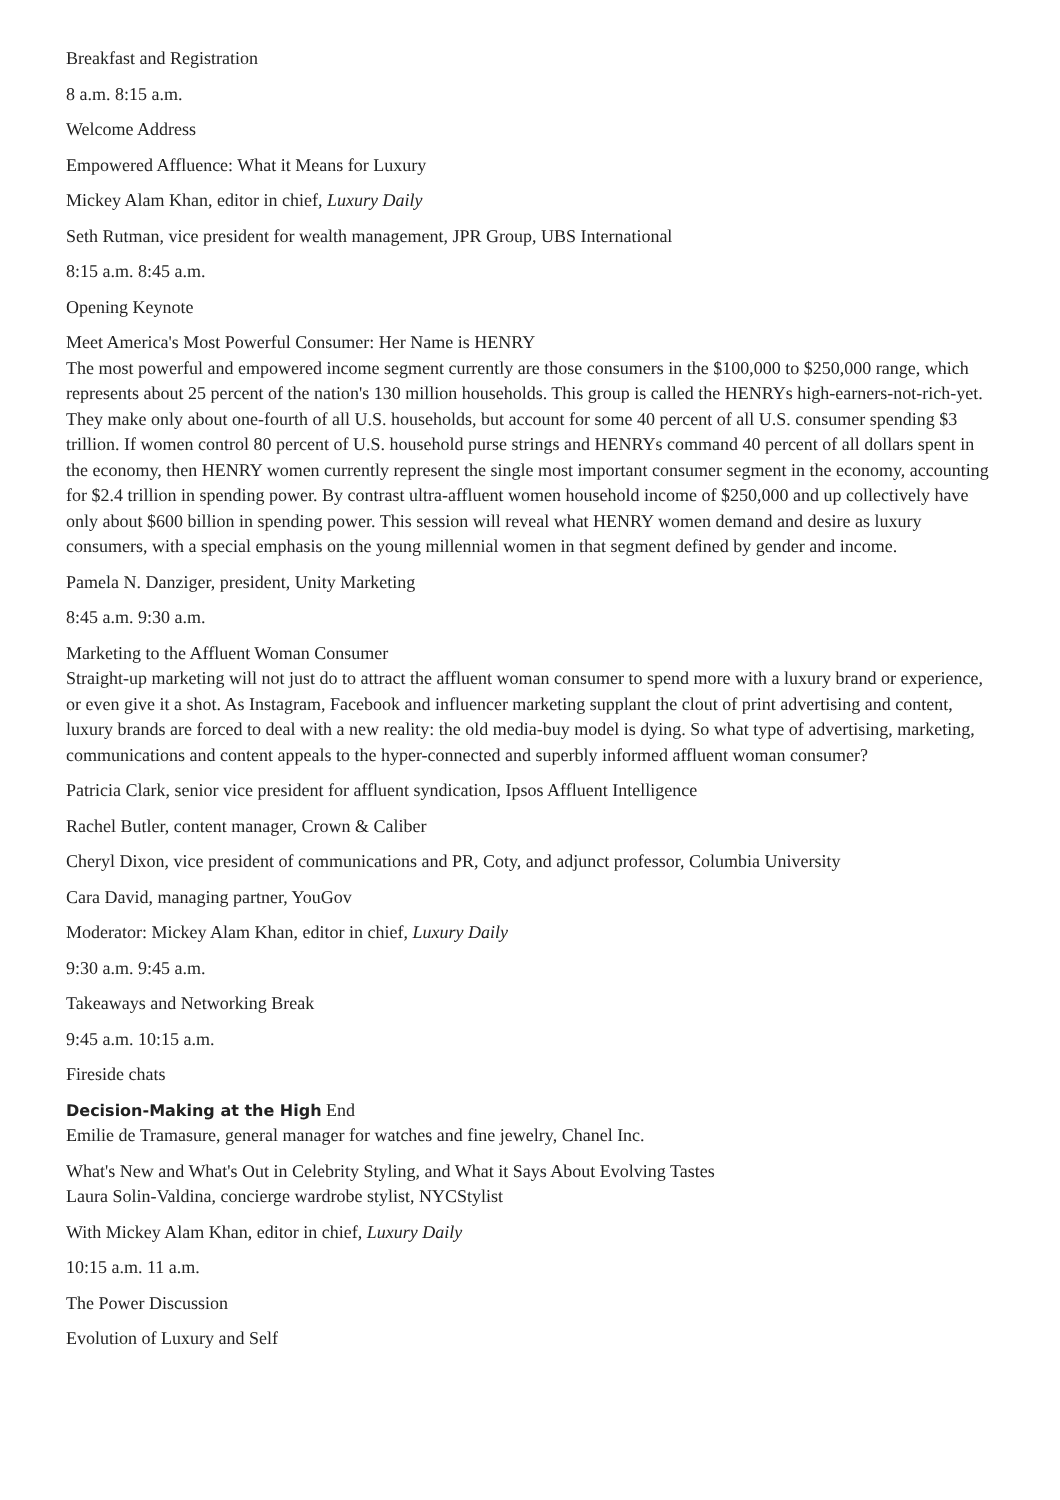Breakfast and Registration
8 a.m. 8:15 a.m.
Welcome Address
Empowered Affluence: What it Means for Luxury
Mickey Alam Khan, editor in chief, Luxury Daily
Seth Rutman, vice president for wealth management, JPR Group, UBS International
8:15 a.m. 8:45 a.m.
Opening Keynote
Meet America's Most Powerful Consumer: Her Name is HENRY
The most powerful and empowered income segment currently are those consumers in the $100,000 to $250,000 range, which represents about 25 percent of the nation's 130 million households. This group is called the HENRYs high-earners-not-rich-yet. They make only about one-fourth of all U.S. households, but account for some 40 percent of all U.S. consumer spending $3 trillion. If women control 80 percent of U.S. household purse strings and HENRYs command 40 percent of all dollars spent in the economy, then HENRY women currently represent the single most important consumer segment in the economy, accounting for $2.4 trillion in spending power. By contrast ultra-affluent women household income of $250,000 and up collectively have only about $600 billion in spending power. This session will reveal what HENRY women demand and desire as luxury consumers, with a special emphasis on the young millennial women in that segment defined by gender and income.
Pamela N. Danziger, president, Unity Marketing
8:45 a.m. 9:30 a.m.
Marketing to the Affluent Woman Consumer
Straight-up marketing will not just do to attract the affluent woman consumer to spend more with a luxury brand or experience, or even give it a shot. As Instagram, Facebook and influencer marketing supplant the clout of print advertising and content, luxury brands are forced to deal with a new reality: the old media-buy model is dying. So what type of advertising, marketing, communications and content appeals to the hyper-connected and superbly informed affluent woman consumer?
Patricia Clark, senior vice president for affluent syndication, Ipsos Affluent Intelligence
Rachel Butler, content manager, Crown & Caliber
Cheryl Dixon, vice president of communications and PR, Coty, and adjunct professor, Columbia University
Cara David, managing partner, YouGov
Moderator: Mickey Alam Khan, editor in chief, Luxury Daily
9:30 a.m. 9:45 a.m.
Takeaways and Networking Break
9:45 a.m. 10:15 a.m.
Fireside chats
Decision-Making at the High End
Emilie de Tramasure, general manager for watches and fine jewelry, Chanel Inc.
What's New and What's Out in Celebrity Styling, and What it Says About Evolving Tastes
Laura Solin-Valdina, concierge wardrobe stylist, NYCStylist
With Mickey Alam Khan, editor in chief, Luxury Daily
10:15 a.m. 11 a.m.
The Power Discussion
Evolution of Luxury and Self